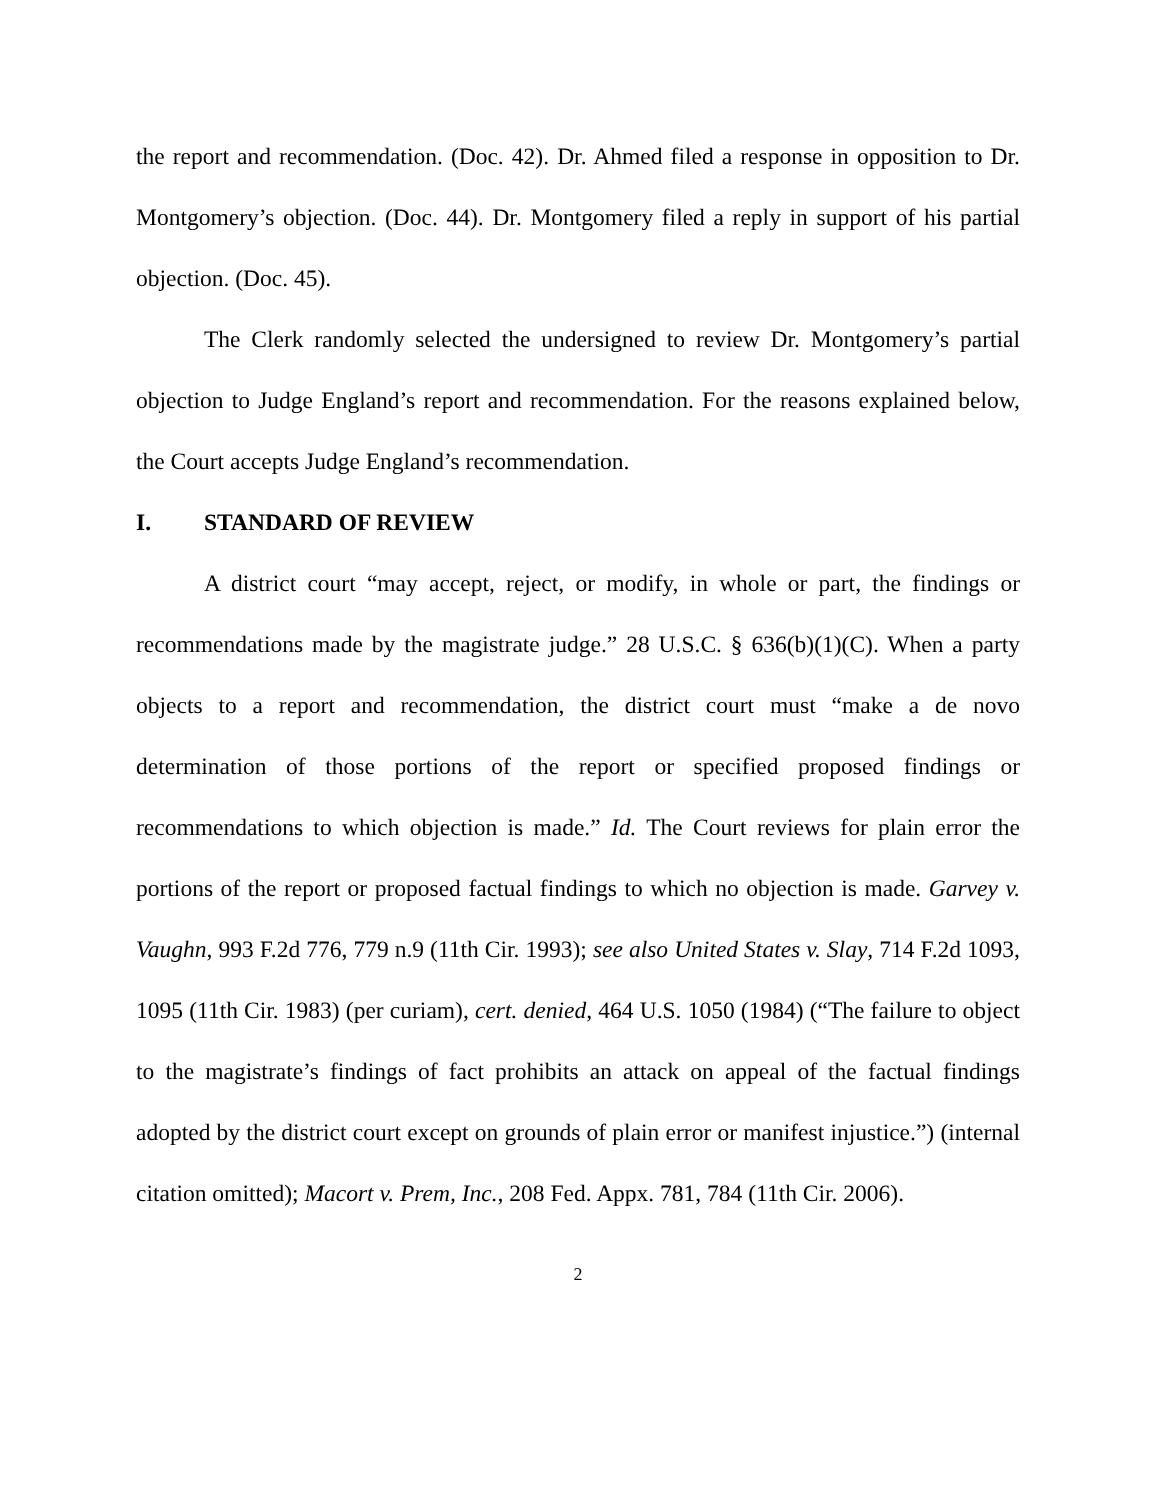the report and recommendation. (Doc. 42). Dr. Ahmed filed a response in opposition to Dr. Montgomery’s objection. (Doc. 44). Dr. Montgomery filed a reply in support of his partial objection. (Doc. 45).
The Clerk randomly selected the undersigned to review Dr. Montgomery’s partial objection to Judge England’s report and recommendation. For the reasons explained below, the Court accepts Judge England’s recommendation.
I. STANDARD OF REVIEW
A district court “may accept, reject, or modify, in whole or part, the findings or recommendations made by the magistrate judge.” 28 U.S.C. § 636(b)(1)(C). When a party objects to a report and recommendation, the district court must “make a de novo determination of those portions of the report or specified proposed findings or recommendations to which objection is made.” Id. The Court reviews for plain error the portions of the report or proposed factual findings to which no objection is made. Garvey v. Vaughn, 993 F.2d 776, 779 n.9 (11th Cir. 1993); see also United States v. Slay, 714 F.2d 1093, 1095 (11th Cir. 1983) (per curiam), cert. denied, 464 U.S. 1050 (1984) (“The failure to object to the magistrate’s findings of fact prohibits an attack on appeal of the factual findings adopted by the district court except on grounds of plain error or manifest injustice.”) (internal citation omitted); Macort v. Prem, Inc., 208 Fed. Appx. 781, 784 (11th Cir. 2006).
2